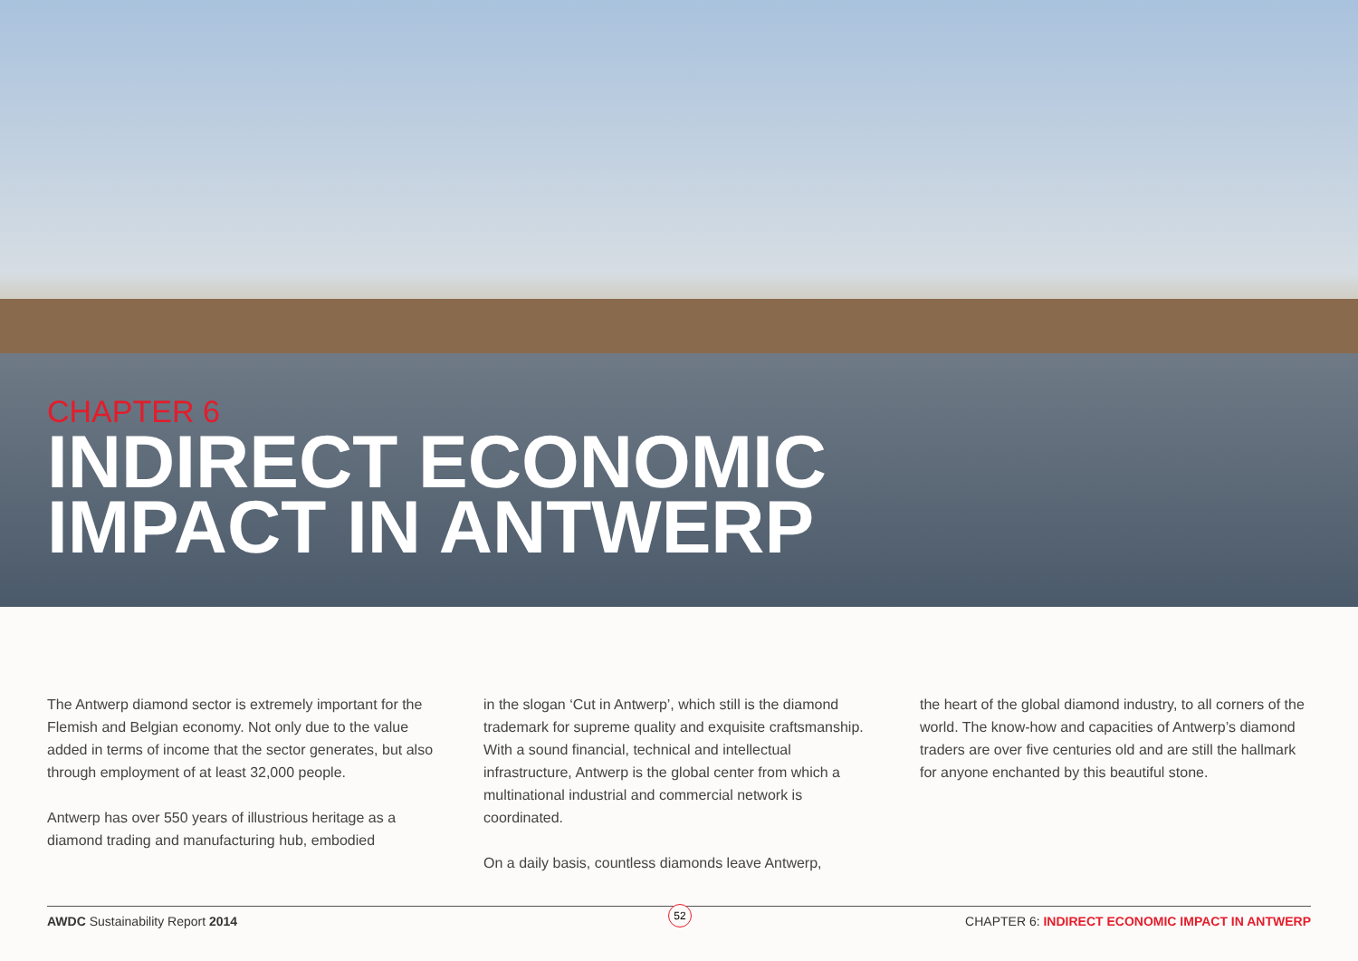CHAPTER 6
INDIRECT ECONOMIC
IMPACT IN ANTWERP
The Antwerp diamond sector is extremely important for the Flemish and Belgian economy. Not only due to the value added in terms of income that the sector generates, but also through employment of at least 32,000 people.
Antwerp has over 550 years of illustrious heritage as a diamond trading and manufacturing hub, embodied
in the slogan ‘Cut in Antwerp’, which still is the diamond trademark for supreme quality and exquisite craftsmanship. With a sound financial, technical and intellectual infrastructure, Antwerp is the global center from which a multinational industrial and commercial network is coordinated.
On a daily basis, countless diamonds leave Antwerp,
the heart of the global diamond industry, to all corners of the world. The know-how and capacities of Antwerp’s diamond traders are over five centuries old and are still the hallmark for anyone enchanted by this beautiful stone.
AWDC Sustainability Report 2014 CHAPTER 6: INDIRECT ECONOMIC IMPACT IN ANTWERP
52